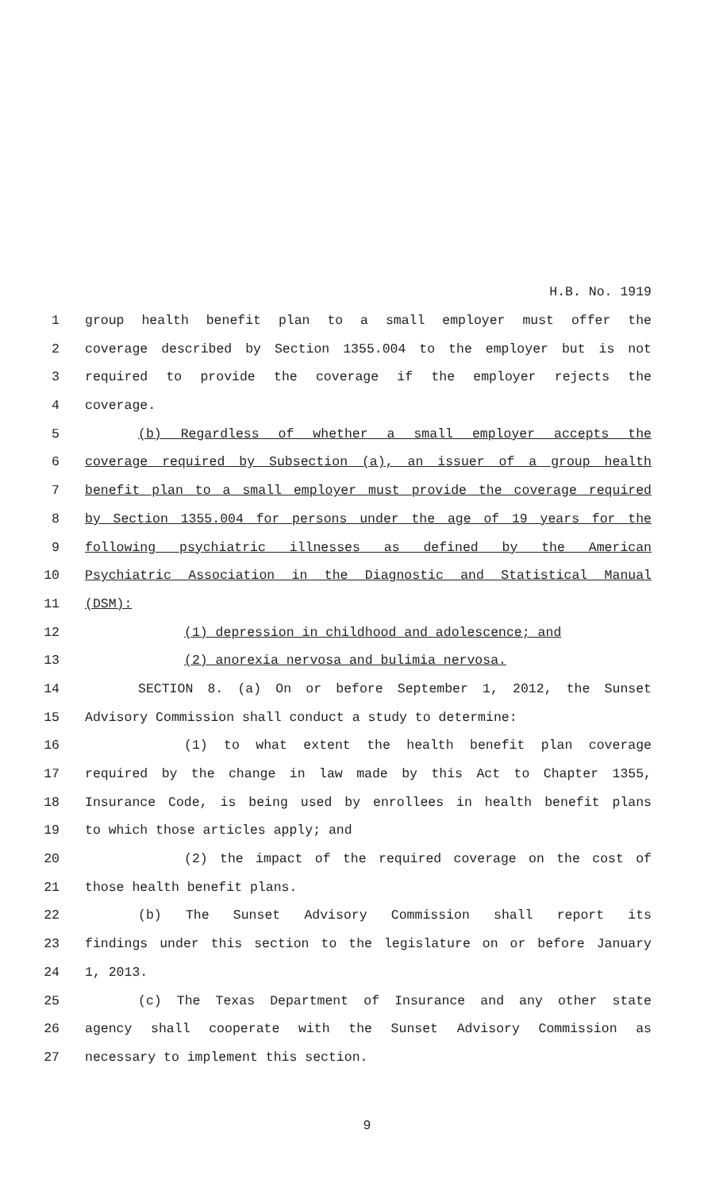H.B. No. 1919
1 group health benefit plan to a small employer must offer the
2 coverage described by Section 1355.004 to the employer but is not
3 required to provide the coverage if the employer rejects the
4 coverage.
5 (b) Regardless of whether a small employer accepts the
6 coverage required by Subsection (a), an issuer of a group health
7 benefit plan to a small employer must provide the coverage required
8 by Section 1355.004 for persons under the age of 19 years for the
9 following psychiatric illnesses as defined by the American
10 Psychiatric Association in the Diagnostic and Statistical Manual
11 (DSM):
12 (1) depression in childhood and adolescence; and
13 (2) anorexia nervosa and bulimia nervosa.
14 SECTION 8. (a) On or before September 1, 2012, the Sunset
15 Advisory Commission shall conduct a study to determine:
16 (1) to what extent the health benefit plan coverage
17 required by the change in law made by this Act to Chapter 1355,
18 Insurance Code, is being used by enrollees in health benefit plans
19 to which those articles apply; and
20 (2) the impact of the required coverage on the cost of
21 those health benefit plans.
22 (b) The Sunset Advisory Commission shall report its
23 findings under this section to the legislature on or before January
24 1, 2013.
25 (c) The Texas Department of Insurance and any other state
26 agency shall cooperate with the Sunset Advisory Commission as
27 necessary to implement this section.
9